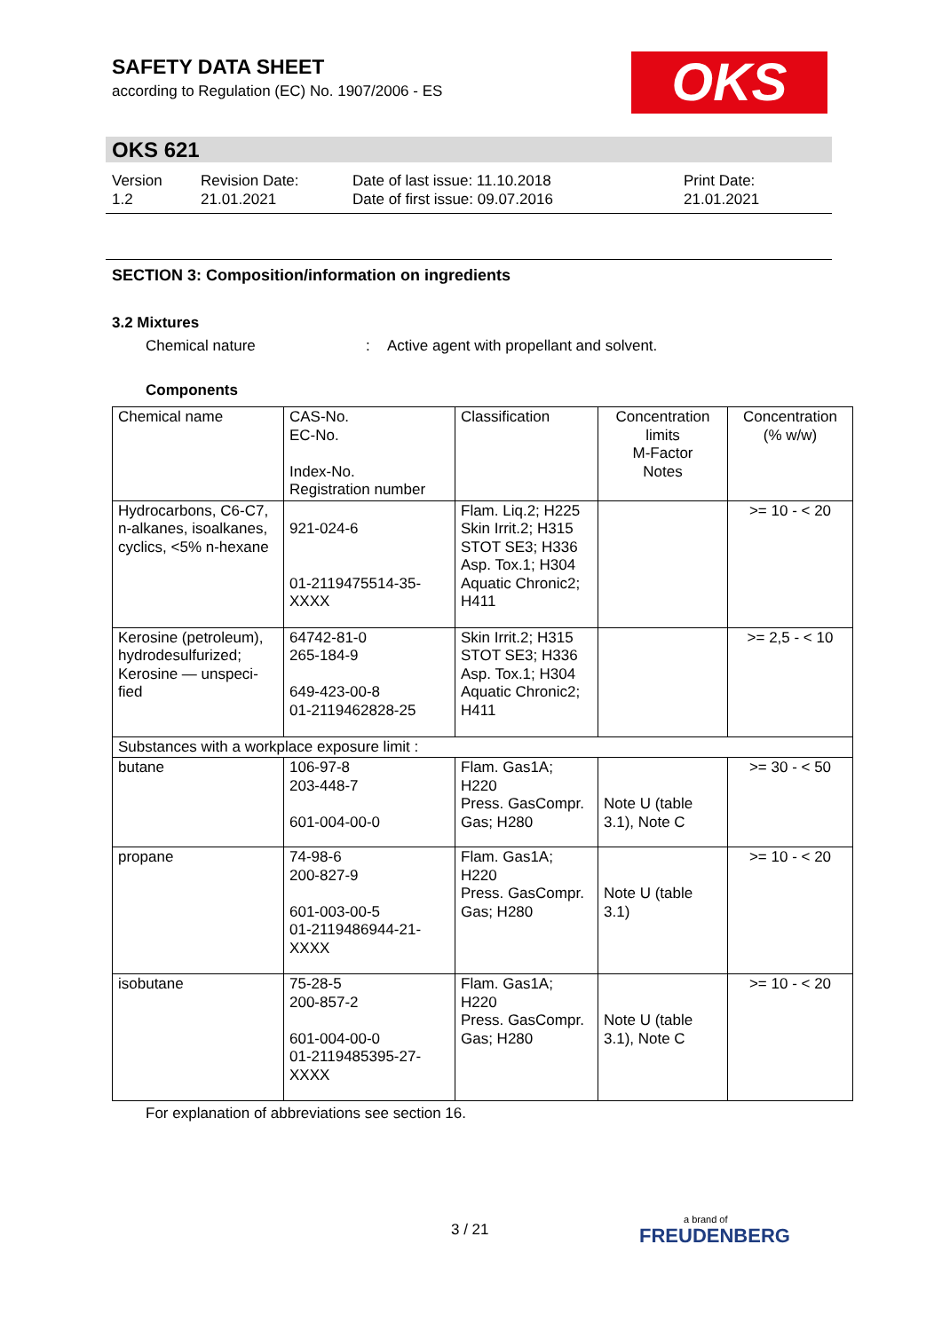SAFETY DATA SHEET
according to Regulation (EC) No. 1907/2006 - ES
OKS
OKS 621
Version
1.2
Revision Date:
21.01.2021
Date of last issue: 11.10.2018
Date of first issue: 09.07.2016
Print Date:
21.01.2021
SECTION 3: Composition/information on ingredients
3.2 Mixtures
Chemical nature: Active agent with propellant and solvent.
Components
| Chemical name | CAS-No. EC-No. Index-No. Registration number | Classification | Concentration limits M-Factor Notes | Concentration (% w/w) |
| --- | --- | --- | --- | --- |
| Hydrocarbons, C6-C7, n-alkanes, isoalkanes, cyclics, <5% n-hexane | 921-024-6 01-2119475514-35-XXXX | Flam. Liq.2; H225 Skin Irrit.2; H315 STOT SE3; H336 Asp. Tox.1; H304 Aquatic Chronic2; H411 | | >= 10 - < 20 |
| Kerosine (petroleum), hydrodesulfurized; Kerosine — unspeci-fied | 64742-81-0 265-184-9 649-423-00-8 01-2119462828-25 | Skin Irrit.2; H315 STOT SE3; H336 Asp. Tox.1; H304 Aquatic Chronic2; H411 | | >= 2,5 - < 10 |
| Substances with a workplace exposure limit : | | | | |
| butane | 106-97-8 203-448-7 601-004-00-0 | Flam. Gas1A; H220 Press. GasCompr. Gas; H280 | Note U (table 3.1), Note C | >= 30 - < 50 |
| propane | 74-98-6 200-827-9 601-003-00-5 01-2119486944-21-XXXX | Flam. Gas1A; H220 Press. GasCompr. Gas; H280 | Note U (table 3.1) | >= 10 - < 20 |
| isobutane | 75-28-5 200-857-2 601-004-00-0 01-2119485395-27-XXXX | Flam. Gas1A; H220 Press. GasCompr. Gas; H280 | Note U (table 3.1), Note C | >= 10 - < 20 |
For explanation of abbreviations see section 16.
3 / 21
a brand of
FREUDENBERG